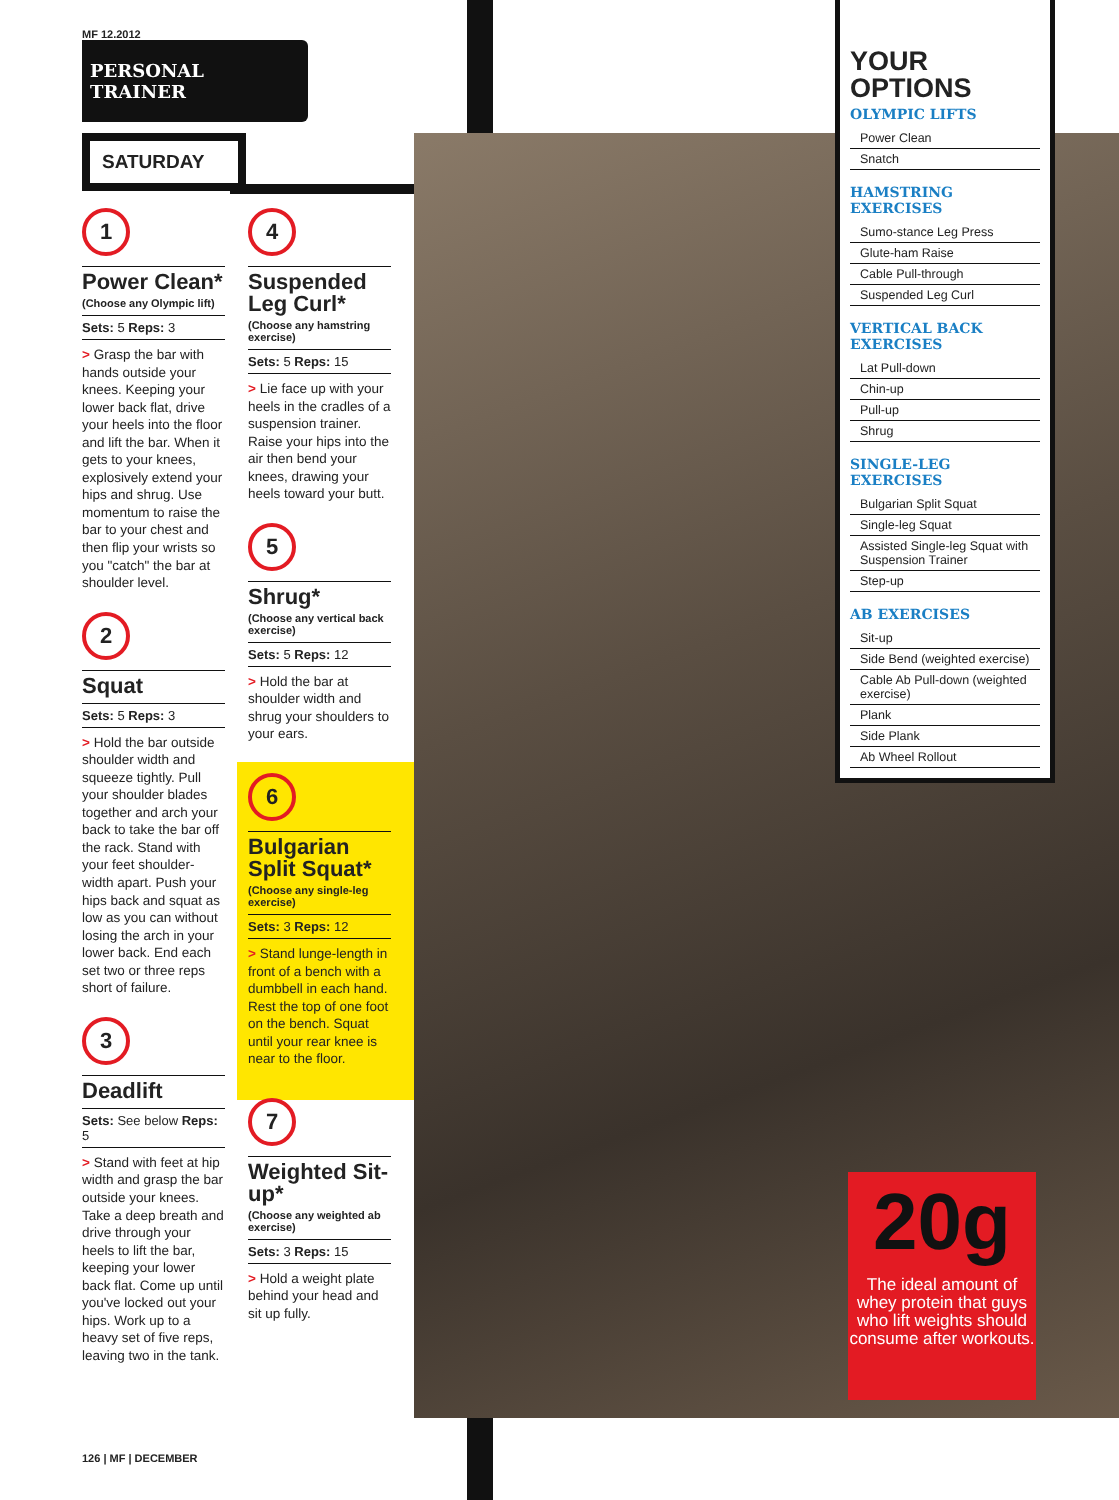MF 12.2012
PERSONAL TRAINER
SATURDAY
1
Power Clean*
(Choose any Olympic lift)
Sets: 5 Reps: 3
> Grasp the bar with hands outside your knees. Keeping your lower back flat, drive your heels into the floor and lift the bar. When it gets to your knees, explosively extend your hips and shrug. Use momentum to raise the bar to your chest and then flip your wrists so you "catch" the bar at shoulder level.
2
Squat
Sets: 5 Reps: 3
> Hold the bar outside shoulder width and squeeze tightly. Pull your shoulder blades together and arch your back to take the bar off the rack. Stand with your feet shoulder-width apart. Push your hips back and squat as low as you can without losing the arch in your lower back. End each set two or three reps short of failure.
3
Deadlift
Sets: See below Reps: 5
> Stand with feet at hip width and grasp the bar outside your knees. Take a deep breath and drive through your heels to lift the bar, keeping your lower back flat. Come up until you've locked out your hips. Work up to a heavy set of five reps, leaving two in the tank.
4
Suspended Leg Curl*
(Choose any hamstring exercise)
Sets: 5 Reps: 15
> Lie face up with your heels in the cradles of a suspension trainer. Raise your hips into the air then bend your knees, drawing your heels toward your butt.
5
Shrug*
(Choose any vertical back exercise)
Sets: 5 Reps: 12
> Hold the bar at shoulder width and shrug your shoulders to your ears.
6
Bulgarian Split Squat*
(Choose any single-leg exercise)
Sets: 3 Reps: 12
> Stand lunge-length in front of a bench with a dumbbell in each hand. Rest the top of one foot on the bench. Squat until your rear knee is near to the floor.
7
Weighted Sit-up*
(Choose any weighted ab exercise)
Sets: 3 Reps: 15
> Hold a weight plate behind your head and sit up fully.
YOUR OPTIONS
OLYMPIC LIFTS
Power Clean
Snatch
HAMSTRING EXERCISES
Sumo-stance Leg Press
Glute-ham Raise
Cable Pull-through
Suspended Leg Curl
VERTICAL BACK EXERCISES
Lat Pull-down
Chin-up
Pull-up
Shrug
SINGLE-LEG EXERCISES
Bulgarian Split Squat
Single-leg Squat
Assisted Single-leg Squat with Suspension Trainer
Step-up
AB EXERCISES
Sit-up
Side Bend (weighted exercise)
Cable Ab Pull-down (weighted exercise)
Plank
Side Plank
Ab Wheel Rollout
20g
The ideal amount of whey protein that guys who lift weights should consume after workouts.
126 | MF | DECEMBER